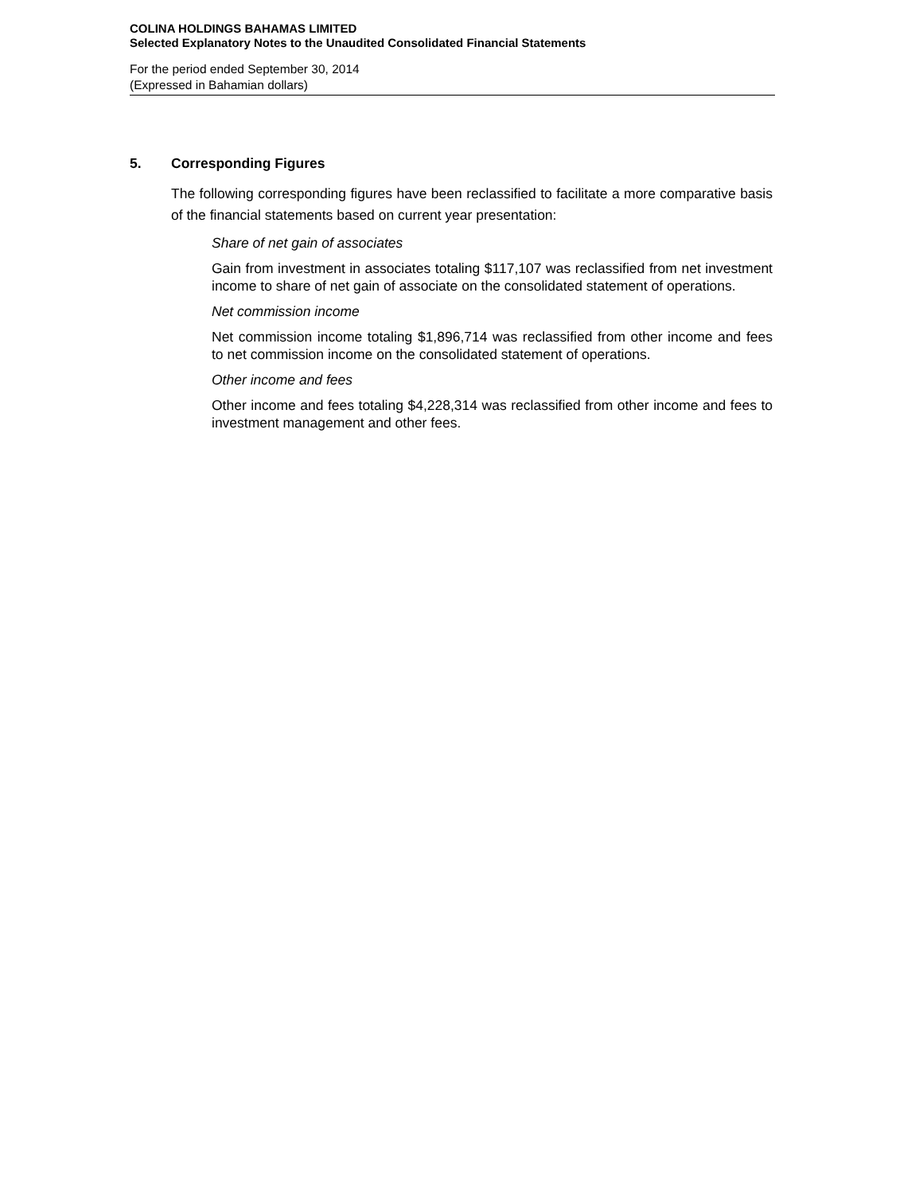COLINA HOLDINGS BAHAMAS LIMITED
Selected Explanatory Notes to the Unaudited Consolidated Financial Statements
For the period ended September 30, 2014
(Expressed in Bahamian dollars)
5. Corresponding Figures
The following corresponding figures have been reclassified to facilitate a more comparative basis of the financial statements based on current year presentation:
Share of net gain of associates
Gain from investment in associates totaling $117,107 was reclassified from net investment income to share of net gain of associate on the consolidated statement of operations.
Net commission income
Net commission income totaling $1,896,714 was reclassified from other income and fees to net commission income on the consolidated statement of operations.
Other income and fees
Other income and fees totaling $4,228,314 was reclassified from other income and fees to investment management and other fees.